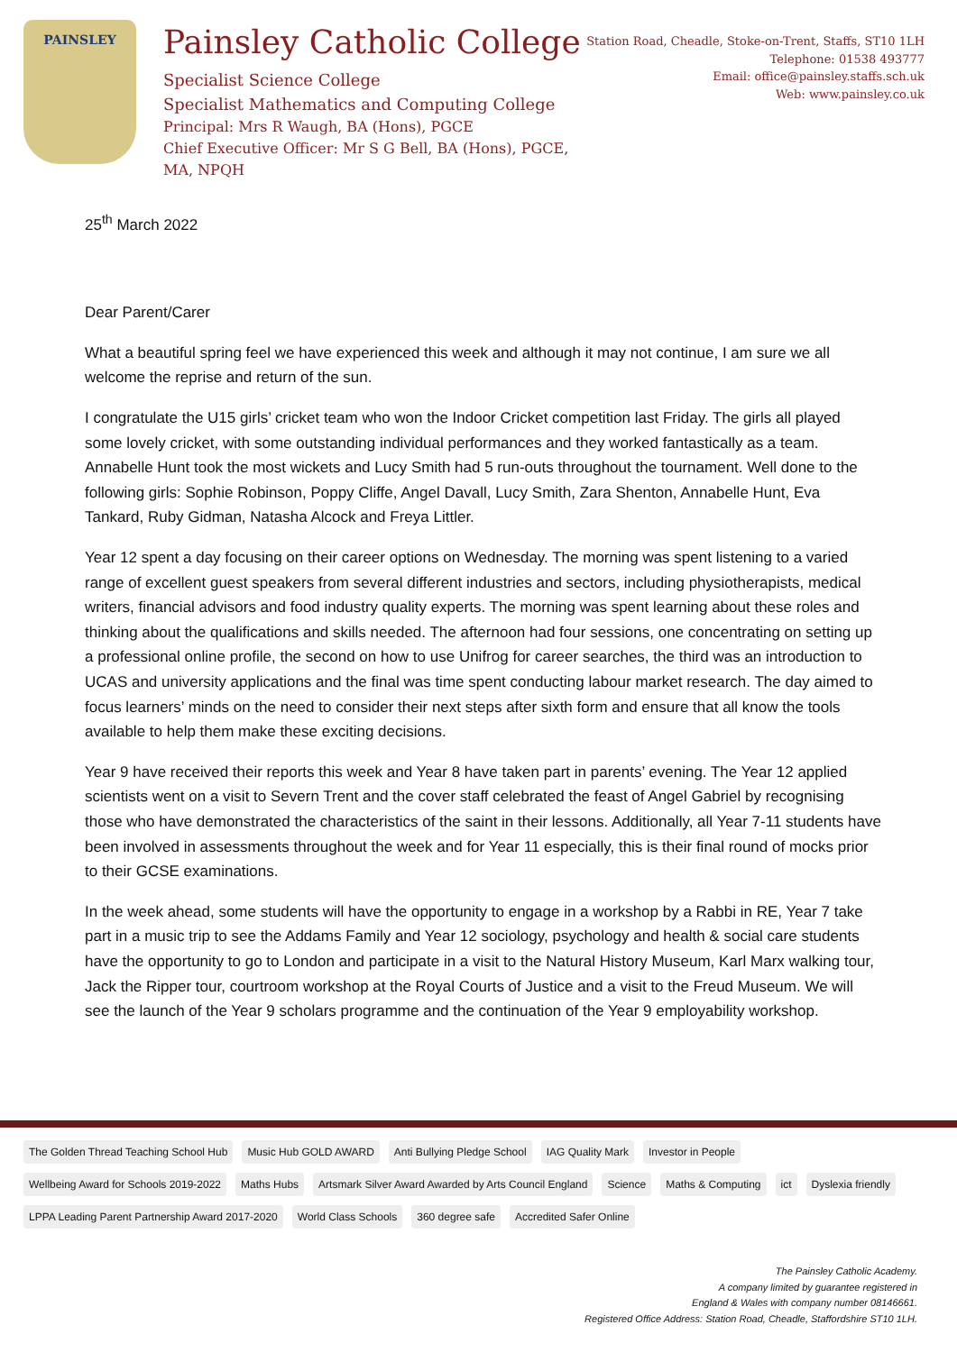PAINSLEY
Painsley Catholic College
Specialist Science College
Specialist Mathematics and Computing College
Principal: Mrs R Waugh, BA (Hons), PGCE
Chief Executive Officer: Mr S G Bell, BA (Hons), PGCE, MA, NPQH
Station Road, Cheadle, Stoke-on-Trent, Staffs, ST10 1LH
Telephone: 01538 493777
Email: office@painsley.staffs.sch.uk
Web: www.painsley.co.uk
25<sup>th</sup> March 2022
Dear Parent/Carer
What a beautiful spring feel we have experienced this week and although it may not continue, I am sure we all welcome the reprise and return of the sun.
I congratulate the U15 girls’ cricket team who won the Indoor Cricket competition last Friday. The girls all played some lovely cricket, with some outstanding individual performances and they worked fantastically as a team. Annabelle Hunt took the most wickets and Lucy Smith had 5 run-outs throughout the tournament. Well done to the following girls: Sophie Robinson, Poppy Cliffe, Angel Davall, Lucy Smith, Zara Shenton, Annabelle Hunt, Eva Tankard, Ruby Gidman, Natasha Alcock and Freya Littler.
Year 12 spent a day focusing on their career options on Wednesday. The morning was spent listening to a varied range of excellent guest speakers from several different industries and sectors, including physiotherapists, medical writers, financial advisors and food industry quality experts. The morning was spent learning about these roles and thinking about the qualifications and skills needed. The afternoon had four sessions, one concentrating on setting up a professional online profile, the second on how to use Unifrog for career searches, the third was an introduction to UCAS and university applications and the final was time spent conducting labour market research. The day aimed to focus learners’ minds on the need to consider their next steps after sixth form and ensure that all know the tools available to help them make these exciting decisions.
Year 9 have received their reports this week and Year 8 have taken part in parents’ evening. The Year 12 applied scientists went on a visit to Severn Trent and the cover staff celebrated the feast of Angel Gabriel by recognising those who have demonstrated the characteristics of the saint in their lessons. Additionally, all Year 7-11 students have been involved in assessments throughout the week and for Year 11 especially, this is their final round of mocks prior to their GCSE examinations.
In the week ahead, some students will have the opportunity to engage in a workshop by a Rabbi in RE, Year 7 take part in a music trip to see the Addams Family and Year 12 sociology, psychology and health & social care students have the opportunity to go to London and participate in a visit to the Natural History Museum, Karl Marx walking tour, Jack the Ripper tour, courtroom workshop at the Royal Courts of Justice and a visit to the Freud Museum. We will see the launch of the Year 9 scholars programme and the continuation of the Year 9 employability workshop.
The Golden Thread Teaching School Hub Music Hub GOLD AWARD Anti Bullying Pledge School IAG Quality Mark Investor in People Wellbeing Award for Schools 2019-2022 Maths Hubs Artsmark Silver Award Awarded by Arts Council England Science Maths & Computing ict Dyslexia friendly LPPA Leading Parent Partnership Award 2017-2020 World Class Schools 360 degree safe Accredited Safer Online
The Painsley Catholic Academy.
A company limited by guarantee registered in
England & Wales with company number 08146661.
Registered Office Address: Station Road, Cheadle, Staffordshire ST10 1LH.